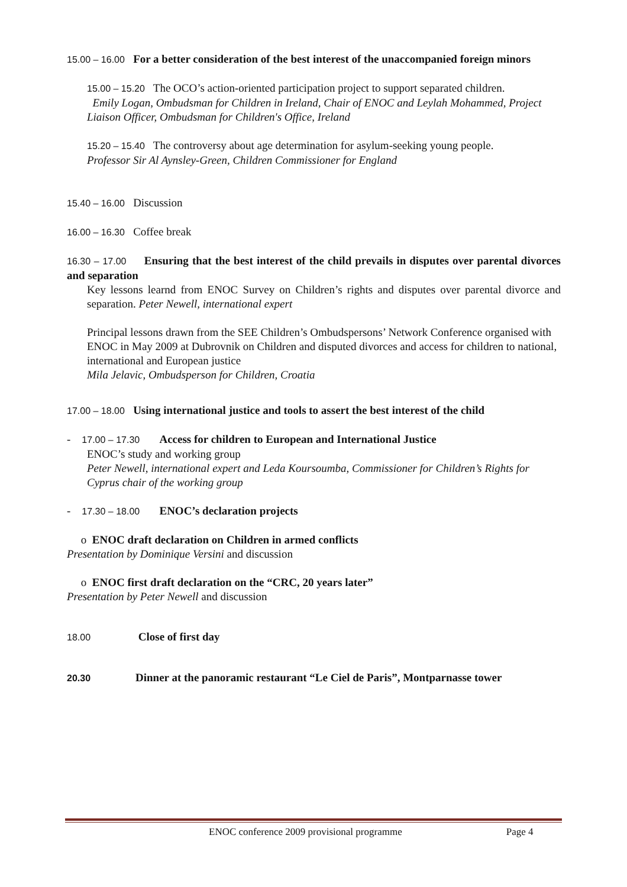15.00 – 16.00 For a better consideration of the best interest of the unaccompanied foreign minors
15.00 – 15.20 The OCO’s action-oriented participation project to support separated children.
Emily Logan, Ombudsman for Children in Ireland, Chair of ENOC and Leylah Mohammed, Project Liaison Officer, Ombudsman for Children's Office, Ireland
15.20 – 15.40 The controversy about age determination for asylum-seeking young people.
Professor Sir Al Aynsley-Green, Children Commissioner for England
15.40 – 16.00 Discussion
16.00 – 16.30 Coffee break
16.30 – 17.00 Ensuring that the best interest of the child prevails in disputes over parental divorces and separation
Key lessons learnd from ENOC Survey on Children’s rights and disputes over parental divorce and separation. Peter Newell, international expert
Principal lessons drawn from the SEE Children’s Ombudspersons’ Network Conference organised with ENOC in May 2009 at Dubrovnik on Children and disputed divorces and access for children to national, international and European justice
Mila Jelavic, Ombudsperson for Children, Croatia
17.00 – 18.00 Using international justice and tools to assert the best interest of the child
- 17.00 – 17.30 Access for children to European and International Justice
ENOC’s study and working group
Peter Newell, international expert and Leda Koursoumba, Commissioner for Children’s Rights for Cyprus chair of the working group
- 17.30 – 18.00 ENOC’s declaration projects
o ENOC draft declaration on Children in armed conflicts
Presentation by Dominique Versini and discussion
o ENOC first draft declaration on the “CRC, 20 years later”
Presentation by Peter Newell and discussion
18.00 Close of first day
20.30 Dinner at the panoramic restaurant “Le Ciel de Paris”, Montparnasse tower
ENOC conference 2009 provisional programme Page 4